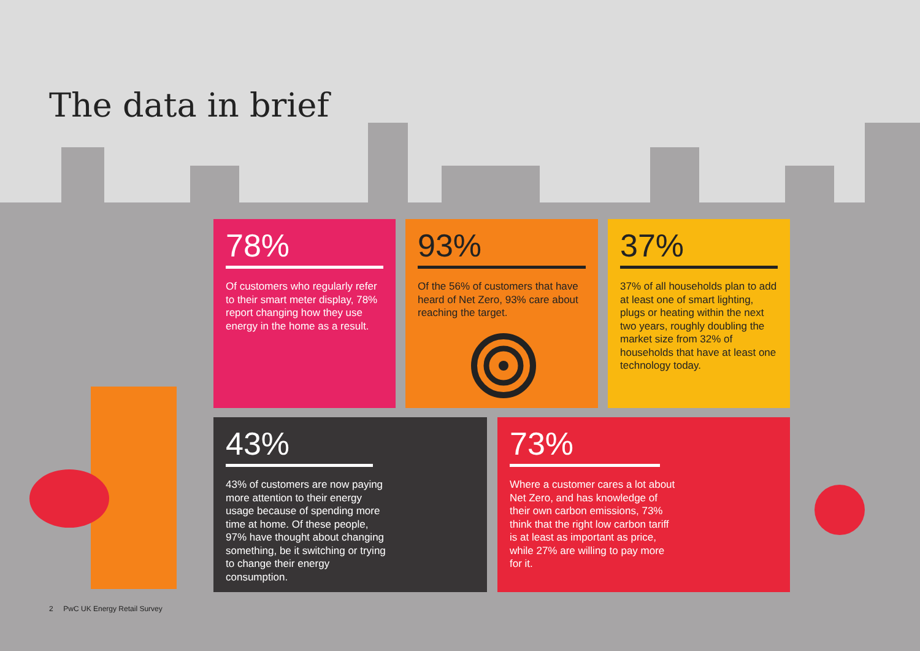The data in brief
78%
Of customers who regularly refer to their smart meter display, 78% report changing how they use energy in the home as a result.
93%
Of the 56% of customers that have heard of Net Zero, 93% care about reaching the target.
37%
37% of all households plan to add at least one of smart lighting, plugs or heating within the next two years, roughly doubling the market size from 32% of households that have at least one technology today.
43%
43% of customers are now paying more attention to their energy usage because of spending more time at home. Of these people, 97% have thought about changing something, be it switching or trying to change their energy consumption.
73%
Where a customer cares a lot about Net Zero, and has knowledge of their own carbon emissions, 73% think that the right low carbon tariff is at least as important as price, while 27% are willing to pay more for it.
2 PwC UK Energy Retail Survey